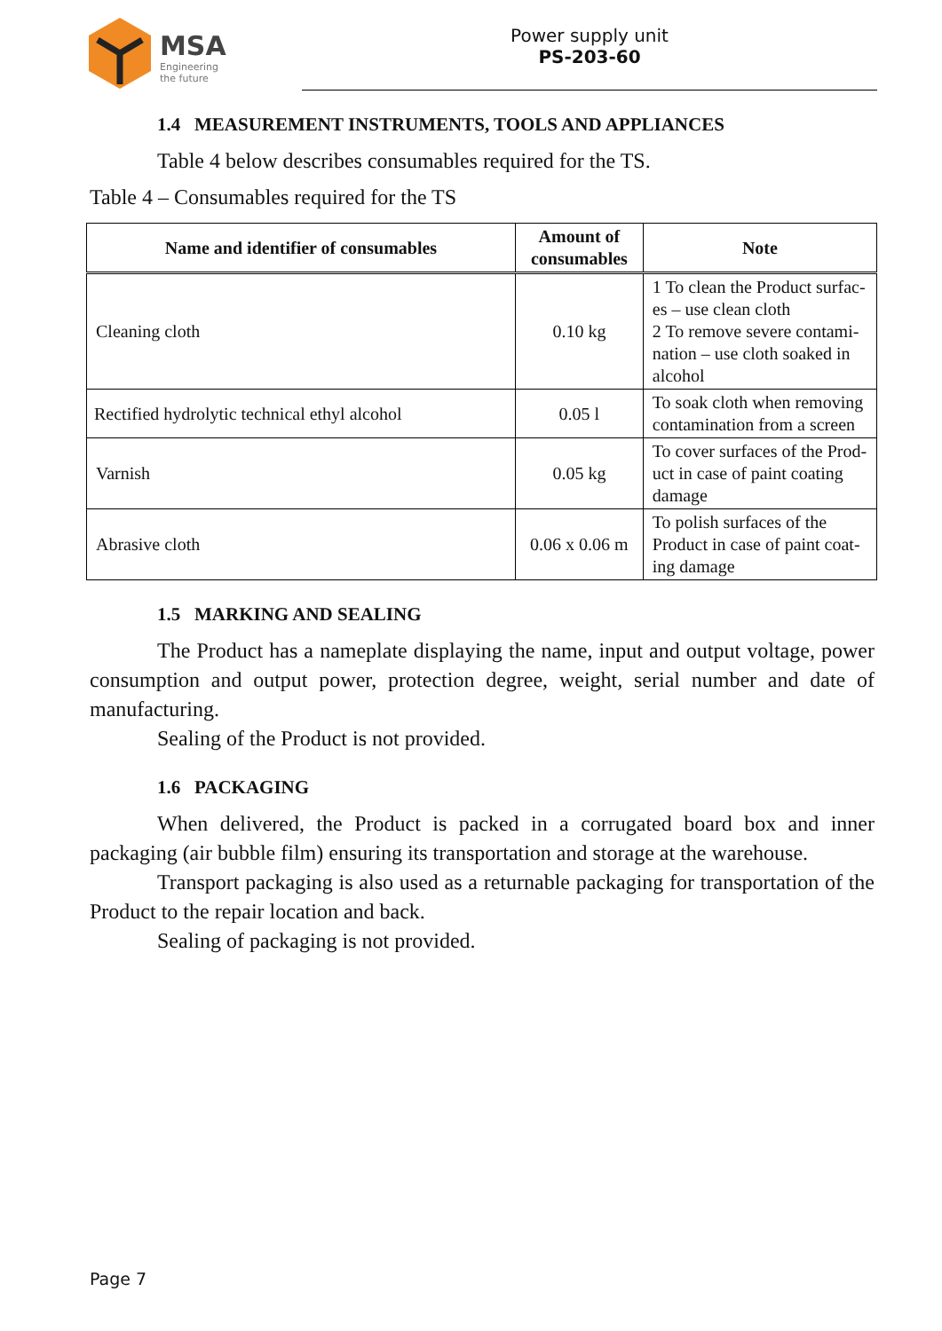MSA
Engineering
the future
Power supply unit
PS-203-60
1.4 MEASUREMENT INSTRUMENTS, TOOLS AND APPLIANCES
Table 4 below describes consumables required for the TS.
Table 4 – Consumables required for the TS
| Name and identifier of consumables | Amount of consumables | Note |
| --- | --- | --- |
| Cleaning cloth | 0.10 kg | 1 To clean the Product surfac-es – use clean cloth 2 To remove severe contami-nation – use cloth soaked in alcohol |
| Rectified hydrolytic technical ethyl alcohol | 0.05 l | To soak cloth when removing contamination from a screen |
| Varnish | 0.05 kg | To cover surfaces of the Prod-uct in case of paint coating damage |
| Abrasive cloth | 0.06 x 0.06 m | To polish surfaces of the Product in case of paint coat-ing damage |
1.5 MARKING AND SEALING
The Product has a nameplate displaying the name, input and output voltage, power consumption and output power, protection degree, weight, serial number and date of manufacturing.
Sealing of the Product is not provided.
1.6 PACKAGING
When delivered, the Product is packed in a corrugated board box and inner packaging (air bubble film) ensuring its transportation and storage at the warehouse.
Transport packaging is also used as a returnable packaging for transportation of the Product to the repair location and back.
Sealing of packaging is not provided.
Page 7